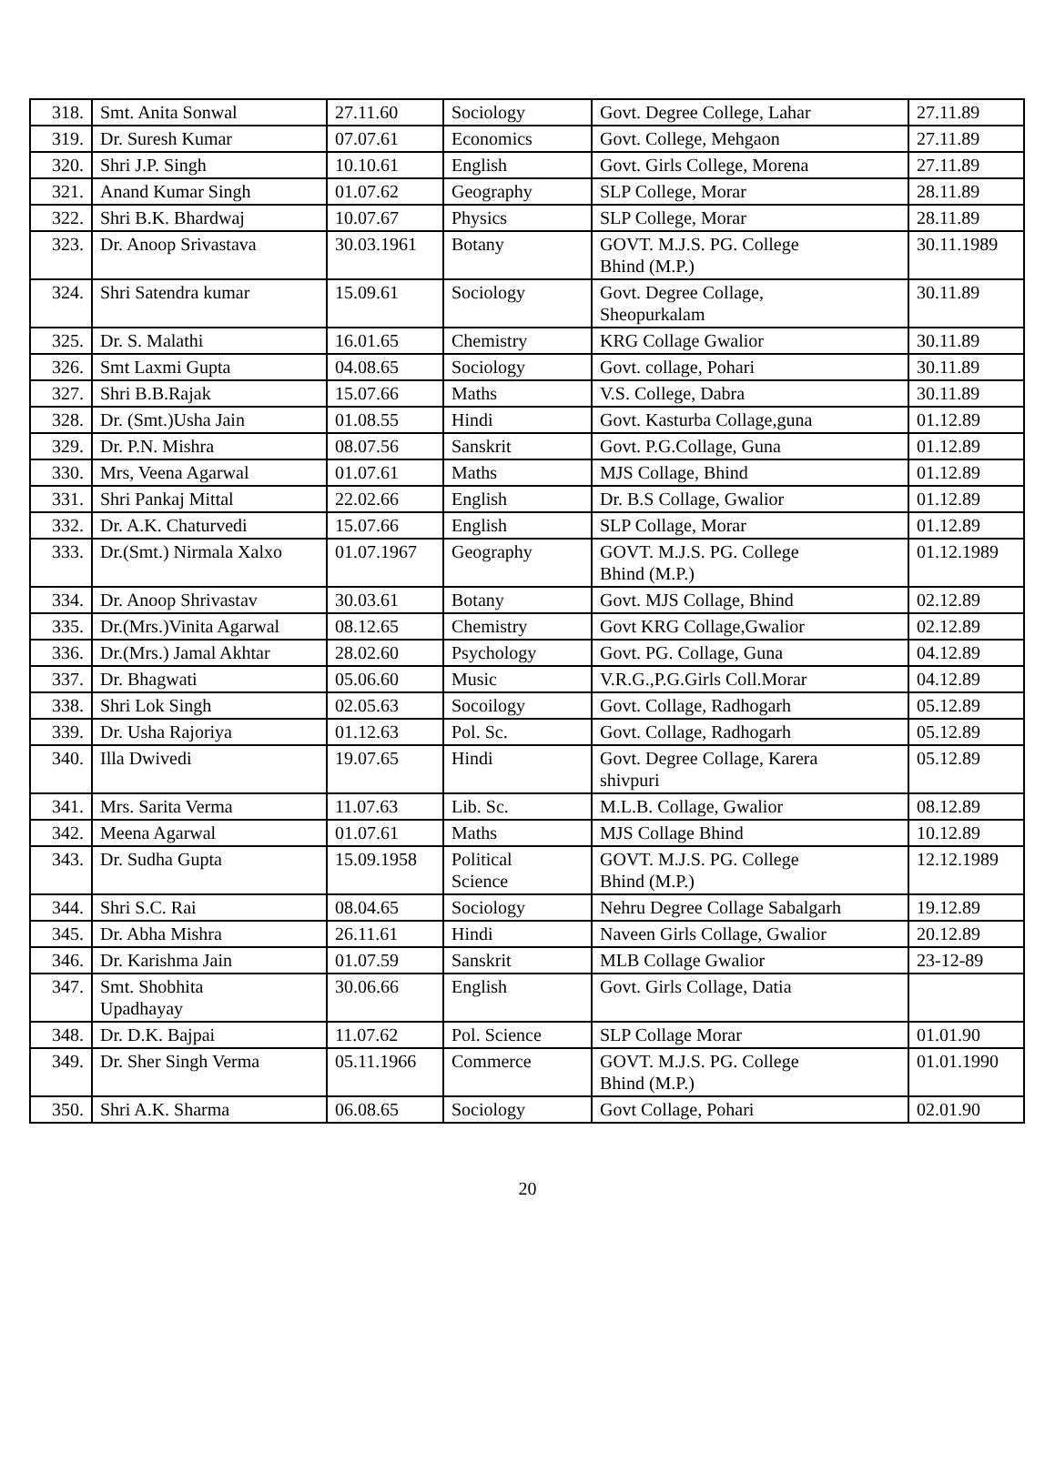| 318. | Smt. Anita Sonwal | 27.11.60 | Sociology | Govt. Degree College, Lahar | 27.11.89 |
| 319. | Dr. Suresh Kumar | 07.07.61 | Economics | Govt. College, Mehgaon | 27.11.89 |
| 320. | Shri J.P. Singh | 10.10.61 | English | Govt. Girls College, Morena | 27.11.89 |
| 321. | Anand Kumar Singh | 01.07.62 | Geography | SLP College, Morar | 28.11.89 |
| 322. | Shri B.K. Bhardwaj | 10.07.67 | Physics | SLP College, Morar | 28.11.89 |
| 323. | Dr. Anoop Srivastava | 30.03.1961 | Botany | GOVT. M.J.S. PG. College Bhind (M.P.) | 30.11.1989 |
| 324. | Shri Satendra kumar | 15.09.61 | Sociology | Govt. Degree Collage, Sheopurkalam | 30.11.89 |
| 325. | Dr. S. Malathi | 16.01.65 | Chemistry | KRG Collage Gwalior | 30.11.89 |
| 326. | Smt Laxmi Gupta | 04.08.65 | Sociology | Govt. collage, Pohari | 30.11.89 |
| 327. | Shri B.B.Rajak | 15.07.66 | Maths | V.S. College, Dabra | 30.11.89 |
| 328. | Dr. (Smt.)Usha Jain | 01.08.55 | Hindi | Govt. Kasturba Collage,guna | 01.12.89 |
| 329. | Dr. P.N. Mishra | 08.07.56 | Sanskrit | Govt. P.G.Collage, Guna | 01.12.89 |
| 330. | Mrs, Veena Agarwal | 01.07.61 | Maths | MJS Collage, Bhind | 01.12.89 |
| 331. | Shri Pankaj Mittal | 22.02.66 | English | Dr. B.S Collage, Gwalior | 01.12.89 |
| 332. | Dr. A.K. Chaturvedi | 15.07.66 | English | SLP Collage, Morar | 01.12.89 |
| 333. | Dr.(Smt.) Nirmala Xalxo | 01.07.1967 | Geography | GOVT. M.J.S. PG. College Bhind (M.P.) | 01.12.1989 |
| 334. | Dr. Anoop Shrivastav | 30.03.61 | Botany | Govt. MJS Collage, Bhind | 02.12.89 |
| 335. | Dr.(Mrs.)Vinita Agarwal | 08.12.65 | Chemistry | Govt KRG Collage,Gwalior | 02.12.89 |
| 336. | Dr.(Mrs.) Jamal Akhtar | 28.02.60 | Psychology | Govt. PG. Collage, Guna | 04.12.89 |
| 337. | Dr. Bhagwati | 05.06.60 | Music | V.R.G.,P.G.Girls Coll.Morar | 04.12.89 |
| 338. | Shri Lok Singh | 02.05.63 | Socoilogy | Govt. Collage, Radhogarh | 05.12.89 |
| 339. | Dr. Usha Rajoriya | 01.12.63 | Pol. Sc. | Govt. Collage, Radhogarh | 05.12.89 |
| 340. | Illa Dwivedi | 19.07.65 | Hindi | Govt. Degree Collage, Karera shivpuri | 05.12.89 |
| 341. | Mrs. Sarita Verma | 11.07.63 | Lib. Sc. | M.L.B. Collage, Gwalior | 08.12.89 |
| 342. | Meena Agarwal | 01.07.61 | Maths | MJS Collage Bhind | 10.12.89 |
| 343. | Dr. Sudha Gupta | 15.09.1958 | Political Science | GOVT. M.J.S. PG. College Bhind (M.P.) | 12.12.1989 |
| 344. | Shri S.C. Rai | 08.04.65 | Sociology | Nehru Degree Collage Sabalgarh | 19.12.89 |
| 345. | Dr. Abha Mishra | 26.11.61 | Hindi | Naveen Girls Collage, Gwalior | 20.12.89 |
| 346. | Dr. Karishma Jain | 01.07.59 | Sanskrit | MLB Collage Gwalior | 23-12-89 |
| 347. | Smt. Shobhita Upadhayay | 30.06.66 | English | Govt. Girls Collage, Datia | |
| 348. | Dr. D.K. Bajpai | 11.07.62 | Pol. Science | SLP Collage Morar | 01.01.90 |
| 349. | Dr. Sher Singh Verma | 05.11.1966 | Commerce | GOVT. M.J.S. PG. College Bhind (M.P.) | 01.01.1990 |
| 350. | Shri A.K. Sharma | 06.08.65 | Sociology | Govt Collage, Pohari | 02.01.90 |
20